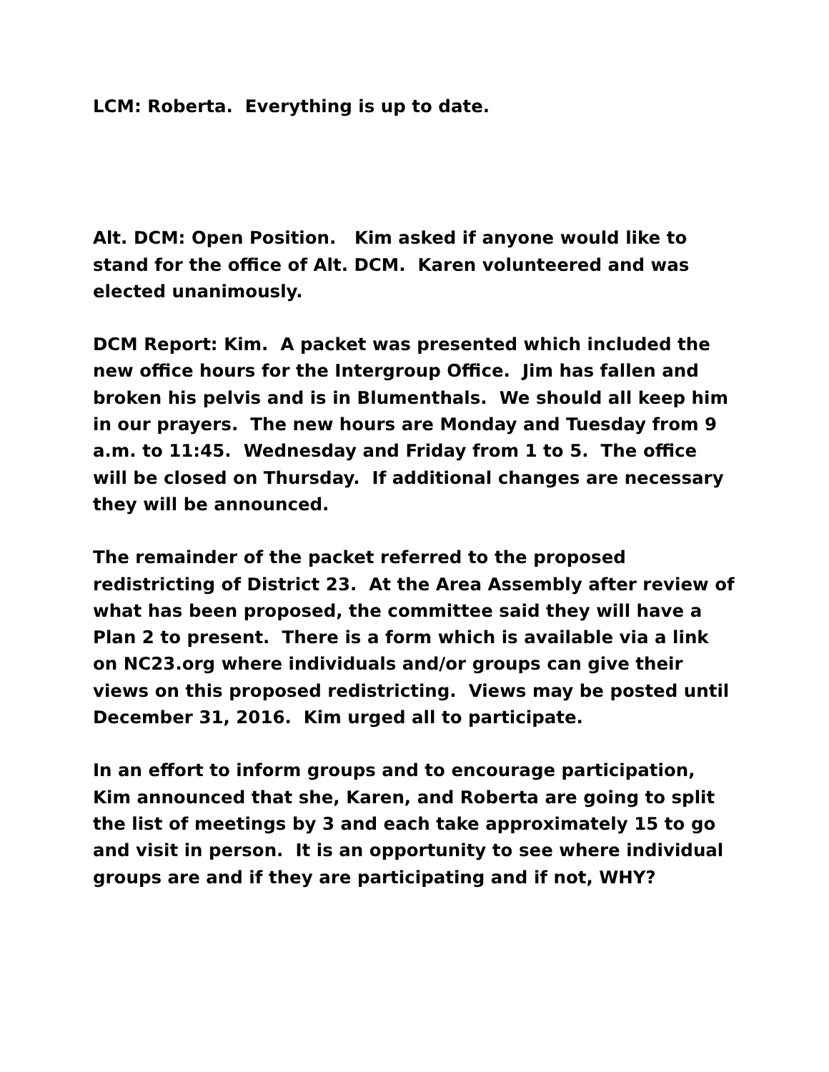LCM: Roberta. Everything is up to date.
Alt. DCM: Open Position. Kim asked if anyone would like to stand for the office of Alt. DCM. Karen volunteered and was elected unanimously.
DCM Report: Kim. A packet was presented which included the new office hours for the Intergroup Office. Jim has fallen and broken his pelvis and is in Blumenthals. We should all keep him in our prayers. The new hours are Monday and Tuesday from 9 a.m. to 11:45. Wednesday and Friday from 1 to 5. The office will be closed on Thursday. If additional changes are necessary they will be announced.
The remainder of the packet referred to the proposed redistricting of District 23. At the Area Assembly after review of what has been proposed, the committee said they will have a Plan 2 to present. There is a form which is available via a link on NC23.org where individuals and/or groups can give their views on this proposed redistricting. Views may be posted until December 31, 2016. Kim urged all to participate.
In an effort to inform groups and to encourage participation, Kim announced that she, Karen, and Roberta are going to split the list of meetings by 3 and each take approximately 15 to go and visit in person. It is an opportunity to see where individual groups are and if they are participating and if not, WHY?